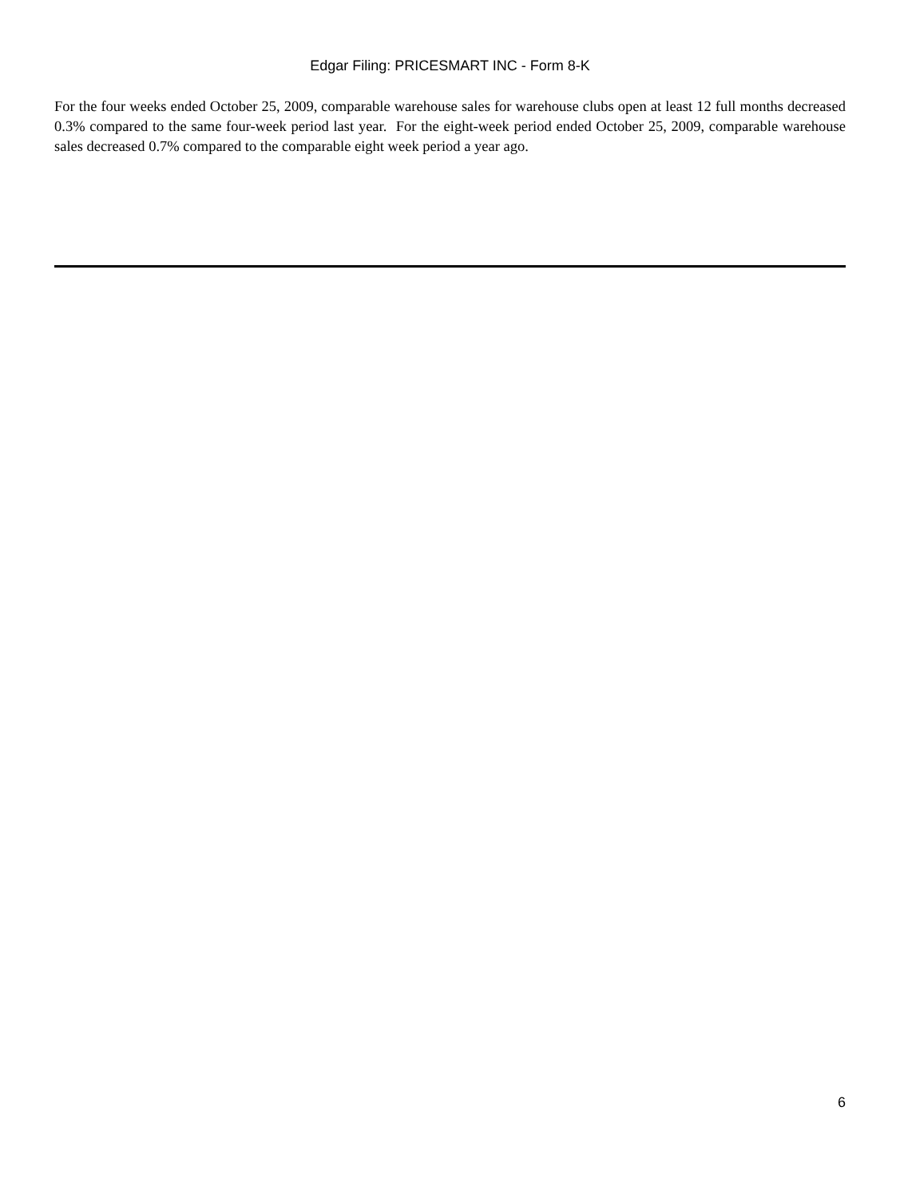Edgar Filing: PRICESMART INC - Form 8-K
For the four weeks ended October 25, 2009, comparable warehouse sales for warehouse clubs open at least 12 full months decreased 0.3% compared to the same four-week period last year. For the eight-week period ended October 25, 2009, comparable warehouse sales decreased 0.7% compared to the comparable eight week period a year ago.
6